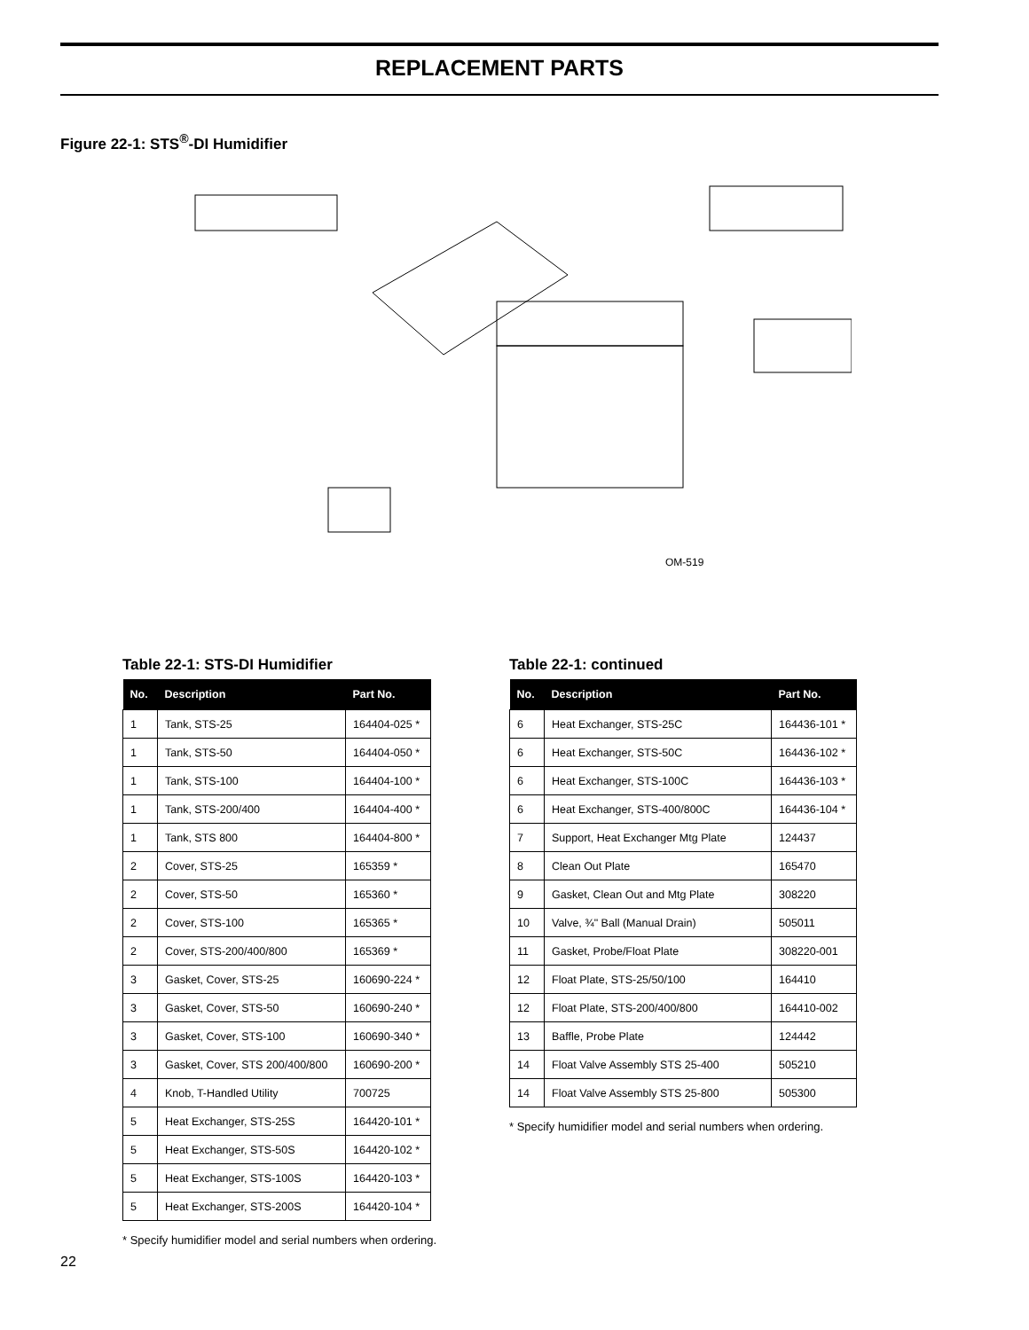REPLACEMENT PARTS
Figure 22-1: STS<sup>®</sup>-DI Humidifier
OM-519
Table 22-1: STS-DI Humidifier
| No. | Description | Part No. |
| --- | --- | --- |
| 1 | Tank, STS-25 | 164404-025 * |
| 1 | Tank, STS-50 | 164404-050 * |
| 1 | Tank, STS-100 | 164404-100 * |
| 1 | Tank, STS-200/400 | 164404-400 * |
| 1 | Tank, STS 800 | 164404-800 * |
| 2 | Cover, STS-25 | 165359 * |
| 2 | Cover, STS-50 | 165360 * |
| 2 | Cover, STS-100 | 165365 * |
| 2 | Cover, STS-200/400/800 | 165369 * |
| 3 | Gasket, Cover, STS-25 | 160690-224 * |
| 3 | Gasket, Cover, STS-50 | 160690-240 * |
| 3 | Gasket, Cover, STS-100 | 160690-340 * |
| 3 | Gasket, Cover, STS 200/400/800 | 160690-200 * |
| 4 | Knob, T-Handled Utility | 700725 |
| 5 | Heat Exchanger, STS-25S | 164420-101 * |
| 5 | Heat Exchanger, STS-50S | 164420-102 * |
| 5 | Heat Exchanger, STS-100S | 164420-103 * |
| 5 | Heat Exchanger, STS-200S | 164420-104 * |
* Specify humidifier model and serial numbers when ordering.
Table 22-1: continued
| No. | Description | Part No. |
| --- | --- | --- |
| 6 | Heat Exchanger, STS-25C | 164436-101 * |
| 6 | Heat Exchanger, STS-50C | 164436-102 * |
| 6 | Heat Exchanger, STS-100C | 164436-103 * |
| 6 | Heat Exchanger, STS-400/800C | 164436-104 * |
| 7 | Support, Heat Exchanger Mtg Plate | 124437 |
| 8 | Clean Out Plate | 165470 |
| 9 | Gasket, Clean Out and Mtg Plate | 308220 |
| 10 | Valve, ¾" Ball (Manual Drain) | 505011 |
| 11 | Gasket, Probe/Float Plate | 308220-001 |
| 12 | Float Plate, STS-25/50/100 | 164410 |
| 12 | Float Plate, STS-200/400/800 | 164410-002 |
| 13 | Baffle, Probe Plate | 124442 |
| 14 | Float Valve Assembly STS 25-400 | 505210 |
| 14 | Float Valve Assembly STS 25-800 | 505300 |
* Specify humidifier model and serial numbers when ordering.
22